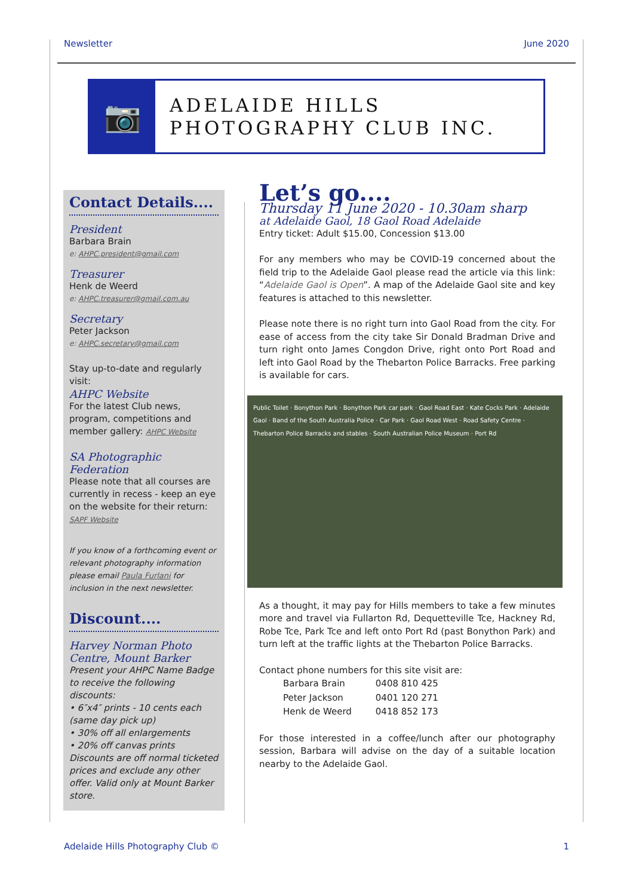Newsletter June 2020
📷
ADELAIDE HILLS
PHOTOGRAPHY CLUB INC.
Contact Details....
President
Barbara Brain
e: AHPC.president@gmail.com
Treasurer
Henk de Weerd
e: AHPC.treasurer@gmail.com.au
Secretary
Peter Jackson
e: AHPC.secretary@gmail.com
Stay up-to-date and regularly visit:
AHPC Website
For the latest Club news, program, competitions and member gallery: AHPC Website
SA Photographic Federation
Please note that all courses are currently in recess - keep an eye on the website for their return:
SAPF Website
If you know of a forthcoming event or relevant photography information please email Paula Furlani for inclusion in the next newsletter.
Discount....
Harvey Norman Photo Centre, Mount Barker
Present your AHPC Name Badge to receive the following discounts:
• 6″x4″ prints - 10 cents each (same day pick up)
• 30% off all enlargements
• 20% off canvas prints
Discounts are off normal ticketed prices and exclude any other offer. Valid only at Mount Barker store.
Let’s go....
Thursday 11 June 2020 - 10.30am sharp
at Adelaide Gaol, 18 Gaol Road Adelaide
Entry ticket: Adult $15.00, Concession $13.00
For any members who may be COVID-19 concerned about the field trip to the Adelaide Gaol please read the article via this link: “Adelaide Gaol is Open”. A map of the Adelaide Gaol site and key features is attached to this newsletter.
Please note there is no right turn into Gaol Road from the city. For ease of access from the city take Sir Donald Bradman Drive and turn right onto James Congdon Drive, right onto Port Road and left into Gaol Road by the Thebarton Police Barracks. Free parking is available for cars.
Public Toilet · Bonython Park · Bonython Park car park · Gaol Road East · Kate Cocks Park · Adelaide Gaol · Band of the South Australia Police · Car Park · Gaol Road West · Road Safety Centre · Thebarton Police Barracks and stables · South Australian Police Museum · Port Rd
As a thought, it may pay for Hills members to take a few minutes more and travel via Fullarton Rd, Dequetteville Tce, Hackney Rd, Robe Tce, Park Tce and left onto Port Rd (past Bonython Park) and turn left at the traffic lights at the Thebarton Police Barracks.
Contact phone numbers for this site visit are:
| Barbara Brain | 0408 810 425 |
| Peter Jackson | 0401 120 271 |
| Henk de Weerd | 0418 852 173 |
For those interested in a coffee/lunch after our photography session, Barbara will advise on the day of a suitable location nearby to the Adelaide Gaol.
Adelaide Hills Photography Club © 1